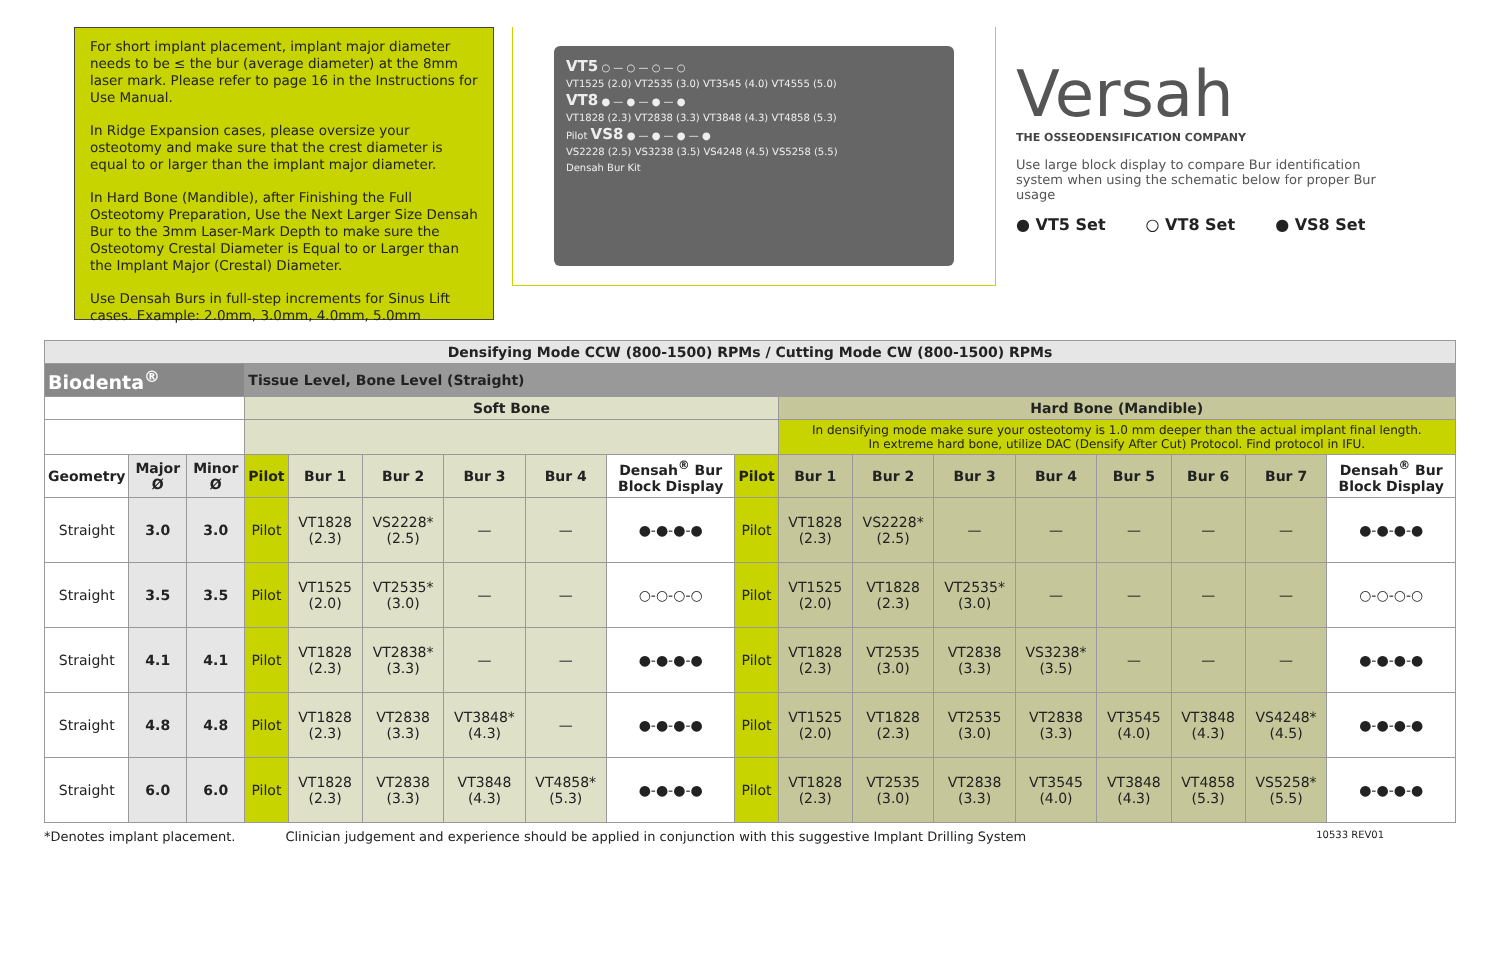For short implant placement, implant major diameter needs to be ≤ the bur (average diameter) at the 8mm laser mark. Please refer to page 16 in the Instructions for Use Manual.
In Ridge Expansion cases, please oversize your osteotomy and make sure that the crest diameter is equal to or larger than the implant major diameter.
In Hard Bone (Mandible), after Finishing the Full Osteotomy Preparation, Use the Next Larger Size Densah Bur to the 3mm Laser-Mark Depth to make sure the Osteotomy Crestal Diameter is Equal to or Larger than the Implant Major (Crestal) Diameter.
Use Densah Burs in full-step increments for Sinus Lift cases. Example: 2.0mm, 3.0mm, 4.0mm, 5.0mm
VT5 ○ — ○ — ○ — ○
VT1525 (2.0) VT2535 (3.0) VT3545 (4.0) VT4555 (5.0)
VT8 ● — ● — ● — ●
VT1828 (2.3) VT2838 (3.3) VT3848 (4.3) VT4858 (5.3)
Pilot VS8 ● — ● — ● — ●
VS2228 (2.5) VS3238 (3.5) VS4248 (4.5) VS5258 (5.5)
Densah Bur Kit
Versah
THE OSSEODENSIFICATION COMPANY
Use large block display to compare Bur identification system when using the schematic below for proper Bur usage
● VT5 Set ○ VT8 Set ● VS8 Set
| Densifying Mode CCW (800-1500) RPMs / Cutting Mode CW (800-1500) RPMs | | | | | | | | | | | | | | | | | |
| Biodenta<sup>®</sup> | | | Tissue Level, Bone Level (Straight) | | | | | | | | | | | | | | |
| | | | Soft Bone | | | | | | | Hard Bone (Mandible) | | | | | | | |
| | | | | | | | | | | In densifying mode make sure your osteotomy is 1.0 mm deeper than the actual implant final length. In extreme hard bone, utilize DAC (Densify After Cut) Protocol. Find protocol in IFU. | | | | | | | |
| Geometry | Major Ø | Minor Ø | Pilot | Bur 1 | Bur 2 | Bur 3 | Bur 4 | Densah<sup>®</sup> Bur Block Display | Pilot | Bur 1 | Bur 2 | Bur 3 | Bur 4 | Bur 5 | Bur 6 | Bur 7 | Densah<sup>®</sup> Bur Block Display |
| Straight | 3.0 | 3.0 | Pilot | VT1828 (2.3) | VS2228* (2.5) | — | — | ●-●-●-● | Pilot | VT1828 (2.3) | VS2228* (2.5) | — | — | — | — | — | ●-●-●-● |
| Straight | 3.5 | 3.5 | Pilot | VT1525 (2.0) | VT2535* (3.0) | — | — | ○-○-○-○ | Pilot | VT1525 (2.0) | VT1828 (2.3) | VT2535* (3.0) | — | — | — | — | ○-○-○-○ |
| Straight | 4.1 | 4.1 | Pilot | VT1828 (2.3) | VT2838* (3.3) | — | — | ●-●-●-● | Pilot | VT1828 (2.3) | VT2535 (3.0) | VT2838 (3.3) | VS3238* (3.5) | — | — | — | ●-●-●-● |
| Straight | 4.8 | 4.8 | Pilot | VT1828 (2.3) | VT2838 (3.3) | VT3848* (4.3) | — | ●-●-●-● | Pilot | VT1525 (2.0) | VT1828 (2.3) | VT2535 (3.0) | VT2838 (3.3) | VT3545 (4.0) | VT3848 (4.3) | VS4248* (4.5) | ●-●-●-● |
| Straight | 6.0 | 6.0 | Pilot | VT1828 (2.3) | VT2838 (3.3) | VT3848 (4.3) | VT4858* (5.3) | ●-●-●-● | Pilot | VT1828 (2.3) | VT2535 (3.0) | VT2838 (3.3) | VT3545 (4.0) | VT3848 (4.3) | VT4858 (5.3) | VS5258* (5.5) | ●-●-●-● |
*Denotes implant placement. Clinician judgement and experience should be applied in conjunction with this suggestive Implant Drilling System 10533 REV01